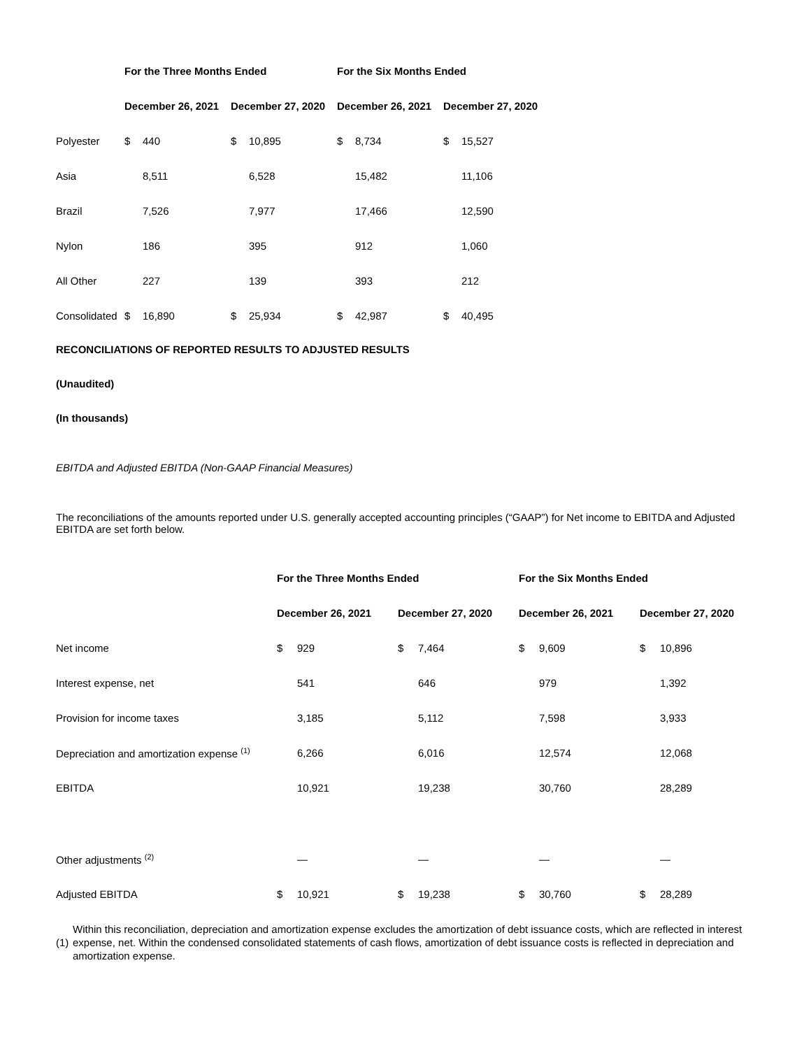| | For the Three Months Ended | | | | For the Six Months Ended | | | |
| --- | --- | --- | --- | --- | --- | --- | --- | --- |
| | December 26, 2021 | | December 27, 2020 | | December 26, 2021 | | December 27, 2020 | |
| Polyester | $ | 440 | $ | 10,895 | $ | 8,734 | $ | 15,527 |
| Asia | | 8,511 | | 6,528 | | 15,482 | | 11,106 |
| Brazil | | 7,526 | | 7,977 | | 17,466 | | 12,590 |
| Nylon | | 186 | | 395 | | 912 | | 1,060 |
| All Other | | 227 | | 139 | | 393 | | 212 |
| Consolidated | $ | 16,890 | $ | 25,934 | $ | 42,987 | $ | 40,495 |
RECONCILIATIONS OF REPORTED RESULTS TO ADJUSTED RESULTS
(Unaudited)
(In thousands)
EBITDA and Adjusted EBITDA (Non-GAAP Financial Measures)
The reconciliations of the amounts reported under U.S. generally accepted accounting principles (“GAAP”) for Net income to EBITDA and Adjusted EBITDA are set forth below.
| | For the Three Months Ended | | | | For the Six Months Ended | | | |
| --- | --- | --- | --- | --- | --- | --- | --- | --- |
| | December 26, 2021 | | December 27, 2020 | | December 26, 2021 | | December 27, 2020 | |
| Net income | $ | 929 | $ | 7,464 | $ | 9,609 | $ | 10,896 |
| Interest expense, net | | 541 | | 646 | | 979 | | 1,392 |
| Provision for income taxes | | 3,185 | | 5,112 | | 7,598 | | 3,933 |
| Depreciation and amortization expense <sup>(1)</sup> | | 6,266 | | 6,016 | | 12,574 | | 12,068 |
| EBITDA | | 10,921 | | 19,238 | | 30,760 | | 28,289 |
| Other adjustments <sup>(2)</sup> | | — | | — | | — | | — |
| Adjusted EBITDA | $ | 10,921 | $ | 19,238 | $ | 30,760 | $ | 28,289 |
| (1) | Within this reconciliation, depreciation and amortization expense excludes the amortization of debt issuance costs, which are reflected in interest expense, net. Within the condensed consolidated statements of cash flows, amortization of debt issuance costs is reflected in depreciation and amortization expense. |